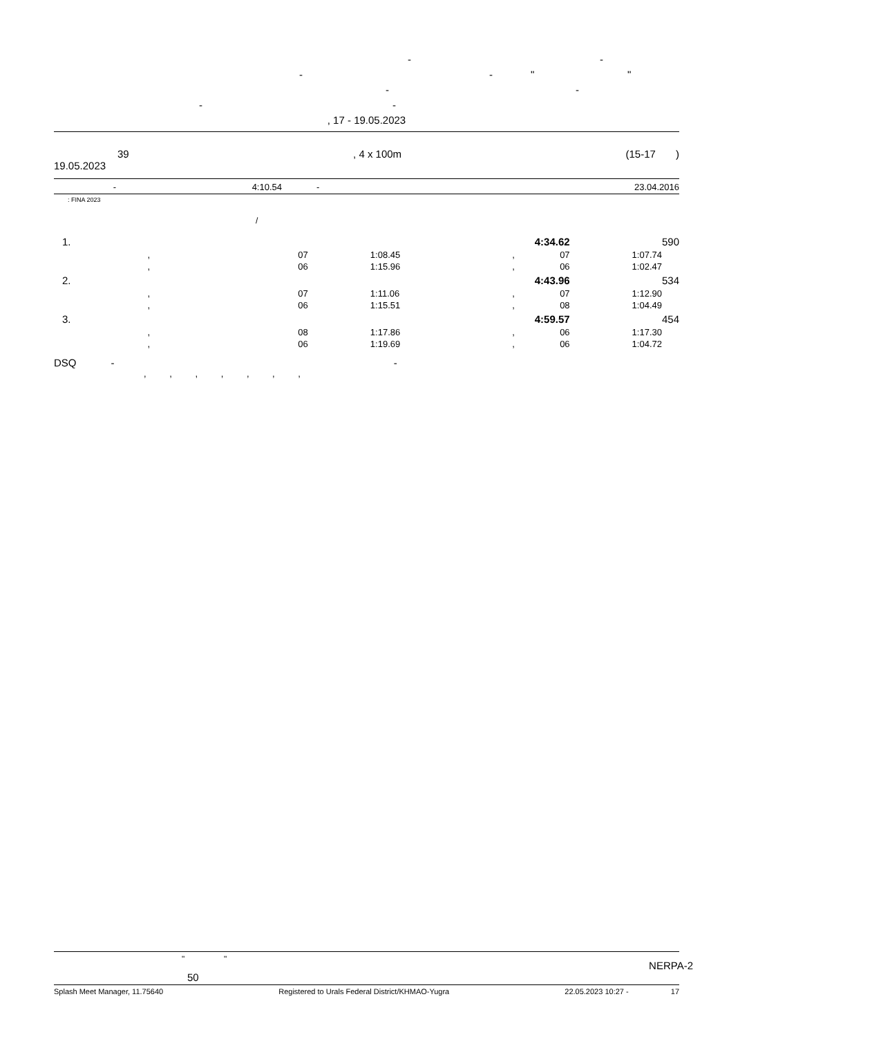- -
- - " "
- -
- -
, 17 - 19.05.2023
39, 4 x 100m (15-17 )
19.05.2023
| - | 4:10.54 | - | 23.04.2016 |
: FINA 2023
/
| 1. | | | | 4:34.62 | | 590 |
| , | 07 | 1:08.45 | , | 07 | 1:07.74 | |
| , | 06 | 1:15.96 | , | 06 | 1:02.47 | |
| 2. | | | | 4:43.96 | | 534 |
| , | 07 | 1:11.06 | , | 07 | 1:12.90 | |
| , | 06 | 1:15.51 | , | 08 | 1:04.49 | |
| 3. | | | | 4:59.57 | | 454 |
| , | 08 | 1:17.86 | , | 06 | 1:17.30 | |
| , | 06 | 1:19.69 | , | 06 | 1:04.72 | |
DSQ - -
, , , , , , ,
" " NERPA-2
50
Splash Meet Manager, 11.75640 Registered to Urals Federal District/KHMAO-Yugra 22.05.2023 10:27 - 17